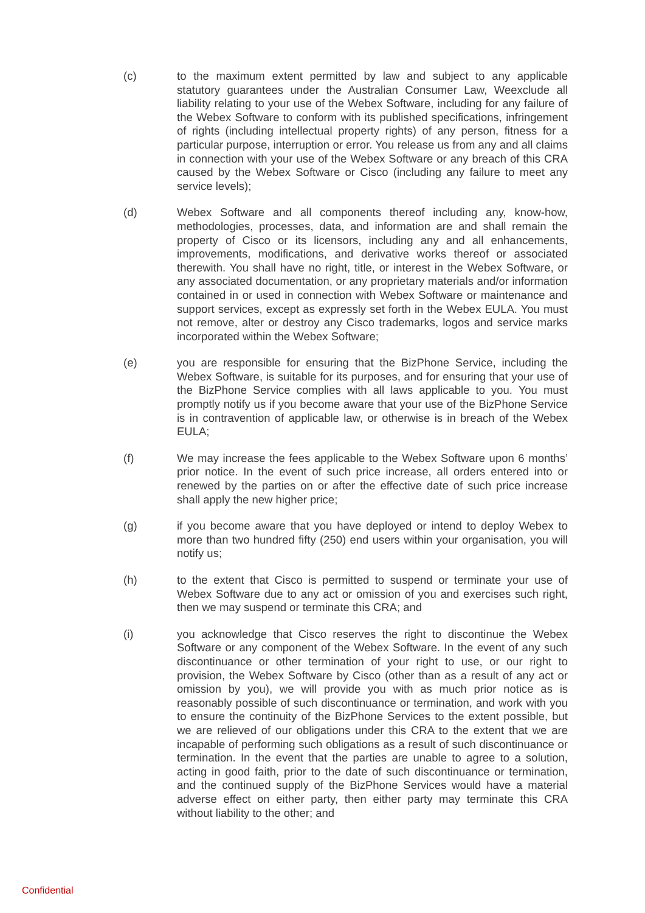(c) to the maximum extent permitted by law and subject to any applicable statutory guarantees under the Australian Consumer Law, Weexclude all liability relating to your use of the Webex Software, including for any failure of the Webex Software to conform with its published specifications, infringement of rights (including intellectual property rights) of any person, fitness for a particular purpose, interruption or error. You release us from any and all claims in connection with your use of the Webex Software or any breach of this CRA caused by the Webex Software or Cisco (including any failure to meet any service levels);
(d) Webex Software and all components thereof including any, know-how, methodologies, processes, data, and information are and shall remain the property of Cisco or its licensors, including any and all enhancements, improvements, modifications, and derivative works thereof or associated therewith. You shall have no right, title, or interest in the Webex Software, or any associated documentation, or any proprietary materials and/or information contained in or used in connection with Webex Software or maintenance and support services, except as expressly set forth in the Webex EULA. You must not remove, alter or destroy any Cisco trademarks, logos and service marks incorporated within the Webex Software;
(e) you are responsible for ensuring that the BizPhone Service, including the Webex Software, is suitable for its purposes, and for ensuring that your use of the BizPhone Service complies with all laws applicable to you. You must promptly notify us if you become aware that your use of the BizPhone Service is in contravention of applicable law, or otherwise is in breach of the Webex EULA;
(f) We may increase the fees applicable to the Webex Software upon 6 months’ prior notice. In the event of such price increase, all orders entered into or renewed by the parties on or after the effective date of such price increase shall apply the new higher price;
(g) if you become aware that you have deployed or intend to deploy Webex to more than two hundred fifty (250) end users within your organisation, you will notify us;
(h) to the extent that Cisco is permitted to suspend or terminate your use of Webex Software due to any act or omission of you and exercises such right, then we may suspend or terminate this CRA; and
(i) you acknowledge that Cisco reserves the right to discontinue the Webex Software or any component of the Webex Software. In the event of any such discontinuance or other termination of your right to use, or our right to provision, the Webex Software by Cisco (other than as a result of any act or omission by you), we will provide you with as much prior notice as is reasonably possible of such discontinuance or termination, and work with you to ensure the continuity of the BizPhone Services to the extent possible, but we are relieved of our obligations under this CRA to the extent that we are incapable of performing such obligations as a result of such discontinuance or termination. In the event that the parties are unable to agree to a solution, acting in good faith, prior to the date of such discontinuance or termination, and the continued supply of the BizPhone Services would have a material adverse effect on either party, then either party may terminate this CRA without liability to the other; and
Confidential